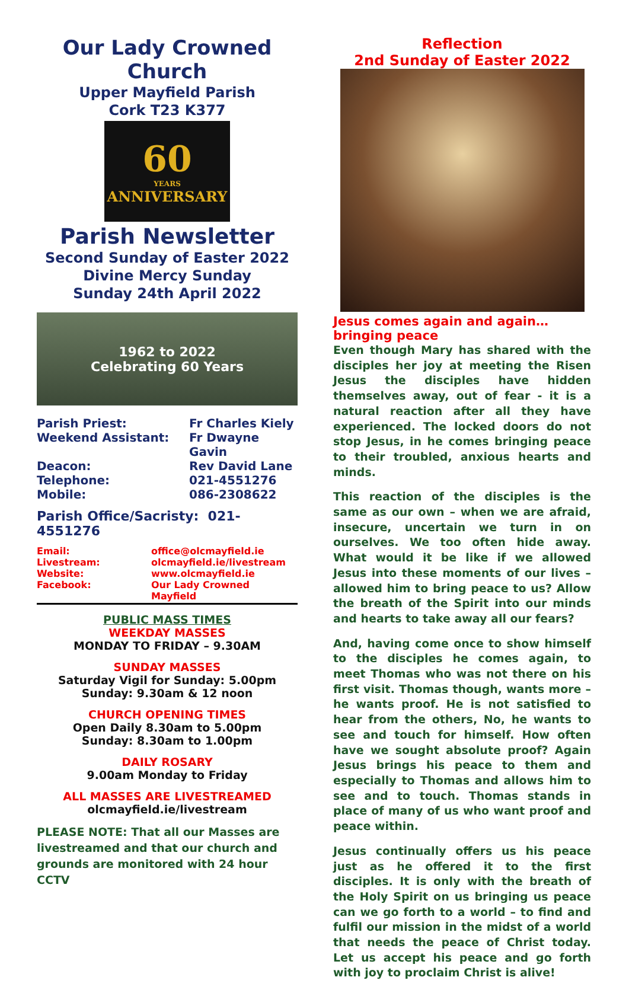Our Lady Crowned Church
Upper Mayfield Parish
Cork T23 K377
60
YEARS
ANNIVERSARY
Parish Newsletter
Second Sunday of Easter 2022
Divine Mercy Sunday
Sunday 24th April 2022
1962 to 2022
Celebrating 60 Years
Parish Priest: Fr Charles Kiely Weekend Assistant: Fr Dwayne Gavin Deacon: Rev David Lane Telephone: 021-4551276 Mobile: 086-2308622
Parish Office/Sacristy: 021-4551276
Email: office@olcmayfield.ie Livestream: olcmayfield.ie/livestream Website: www.olcmayfield.ie Facebook: Our Lady Crowned Mayfield
PUBLIC MASS TIMES
WEEKDAY MASSES
MONDAY TO FRIDAY – 9.30AM
SUNDAY MASSES
Saturday Vigil for Sunday: 5.00pm
Sunday: 9.30am & 12 noon
CHURCH OPENING TIMES
Open Daily 8.30am to 5.00pm
Sunday: 8.30am to 1.00pm
DAILY ROSARY
9.00am Monday to Friday
ALL MASSES ARE LIVESTREAMED
olcmayfield.ie/livestream
PLEASE NOTE: That all our Masses are livestreamed and that our church and grounds are monitored with 24 hour CCTV
Reflection
2nd Sunday of Easter 2022
Jesus comes again and again…bringing peace
Even though Mary has shared with the disciples her joy at meeting the Risen Jesus the disciples have hidden themselves away, out of fear - it is a natural reaction after all they have experienced. The locked doors do not stop Jesus, in he comes bringing peace to their troubled, anxious hearts and minds.
This reaction of the disciples is the same as our own – when we are afraid, insecure, uncertain we turn in on ourselves. We too often hide away. What would it be like if we allowed Jesus into these moments of our lives – allowed him to bring peace to us? Allow the breath of the Spirit into our minds and hearts to take away all our fears?
And, having come once to show himself to the disciples he comes again, to meet Thomas who was not there on his first visit. Thomas though, wants more – he wants proof. He is not satisfied to hear from the others, No, he wants to see and touch for himself. How often have we sought absolute proof? Again Jesus brings his peace to them and especially to Thomas and allows him to see and to touch. Thomas stands in place of many of us who want proof and peace within.
Jesus continually offers us his peace just as he offered it to the first disciples. It is only with the breath of the Holy Spirit on us bringing us peace can we go forth to a world – to find and fulfil our mission in the midst of a world that needs the peace of Christ today. Let us accept his peace and go forth with joy to proclaim Christ is alive!